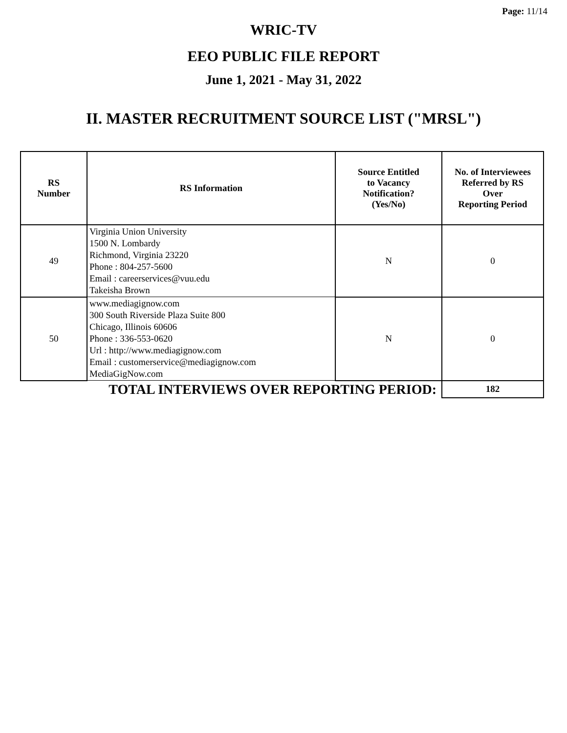Page: 11/14
WRIC-TV
EEO PUBLIC FILE REPORT
June 1, 2021 - May 31, 2022
II. MASTER RECRUITMENT SOURCE LIST ("MRSL")
| RS Number | RS Information | Source Entitled to Vacancy Notification? (Yes/No) | No. of Interviewees Referred by RS Over Reporting Period |
| --- | --- | --- | --- |
| 49 | Virginia Union University 1500 N. Lombardy Richmond, Virginia 23220 Phone : 804-257-5600 Email : careerservices@vuu.edu Takeisha Brown | N | 0 |
| 50 | www.mediagignow.com 300 South Riverside Plaza Suite 800 Chicago, Illinois 60606 Phone : 336-553-0620 Url : http://www.mediagignow.com Email : customerservice@mediagignow.com MediaGigNow.com | N | 0 |
| TOTAL INTERVIEWS OVER REPORTING PERIOD: | | | 182 |